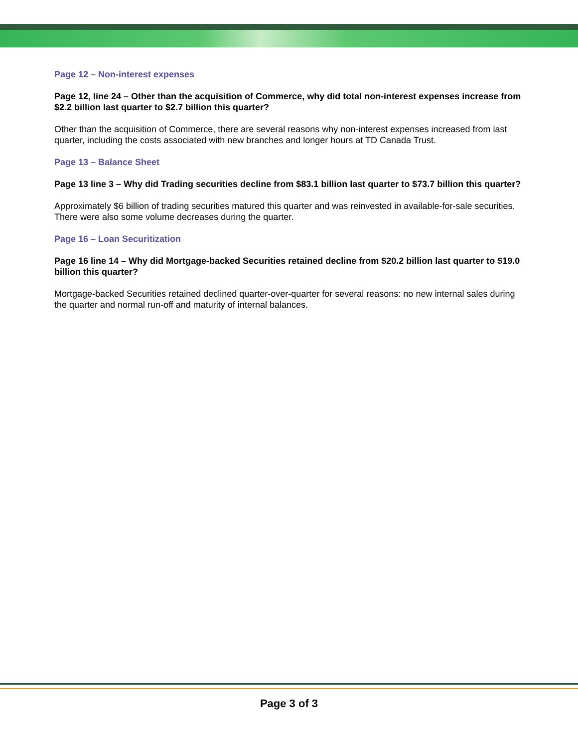Page 12 – Non-interest expenses
Page 12, line 24 – Other than the acquisition of Commerce, why did total non-interest expenses increase from $2.2 billion last quarter to $2.7 billion this quarter?
Other than the acquisition of Commerce, there are several reasons why non-interest expenses increased from last quarter, including the costs associated with new branches and longer hours at TD Canada Trust.
Page 13 – Balance Sheet
Page 13 line 3 – Why did Trading securities decline from $83.1 billion last quarter to $73.7 billion this quarter?
Approximately $6 billion of trading securities matured this quarter and was reinvested in available-for-sale securities. There were also some volume decreases during the quarter.
Page 16 – Loan Securitization
Page 16 line 14 – Why did Mortgage-backed Securities retained decline from $20.2 billion last quarter to $19.0 billion this quarter?
Mortgage-backed Securities retained declined quarter-over-quarter for several reasons: no new internal sales during the quarter and normal run-off and maturity of internal balances.
Page 3 of 3